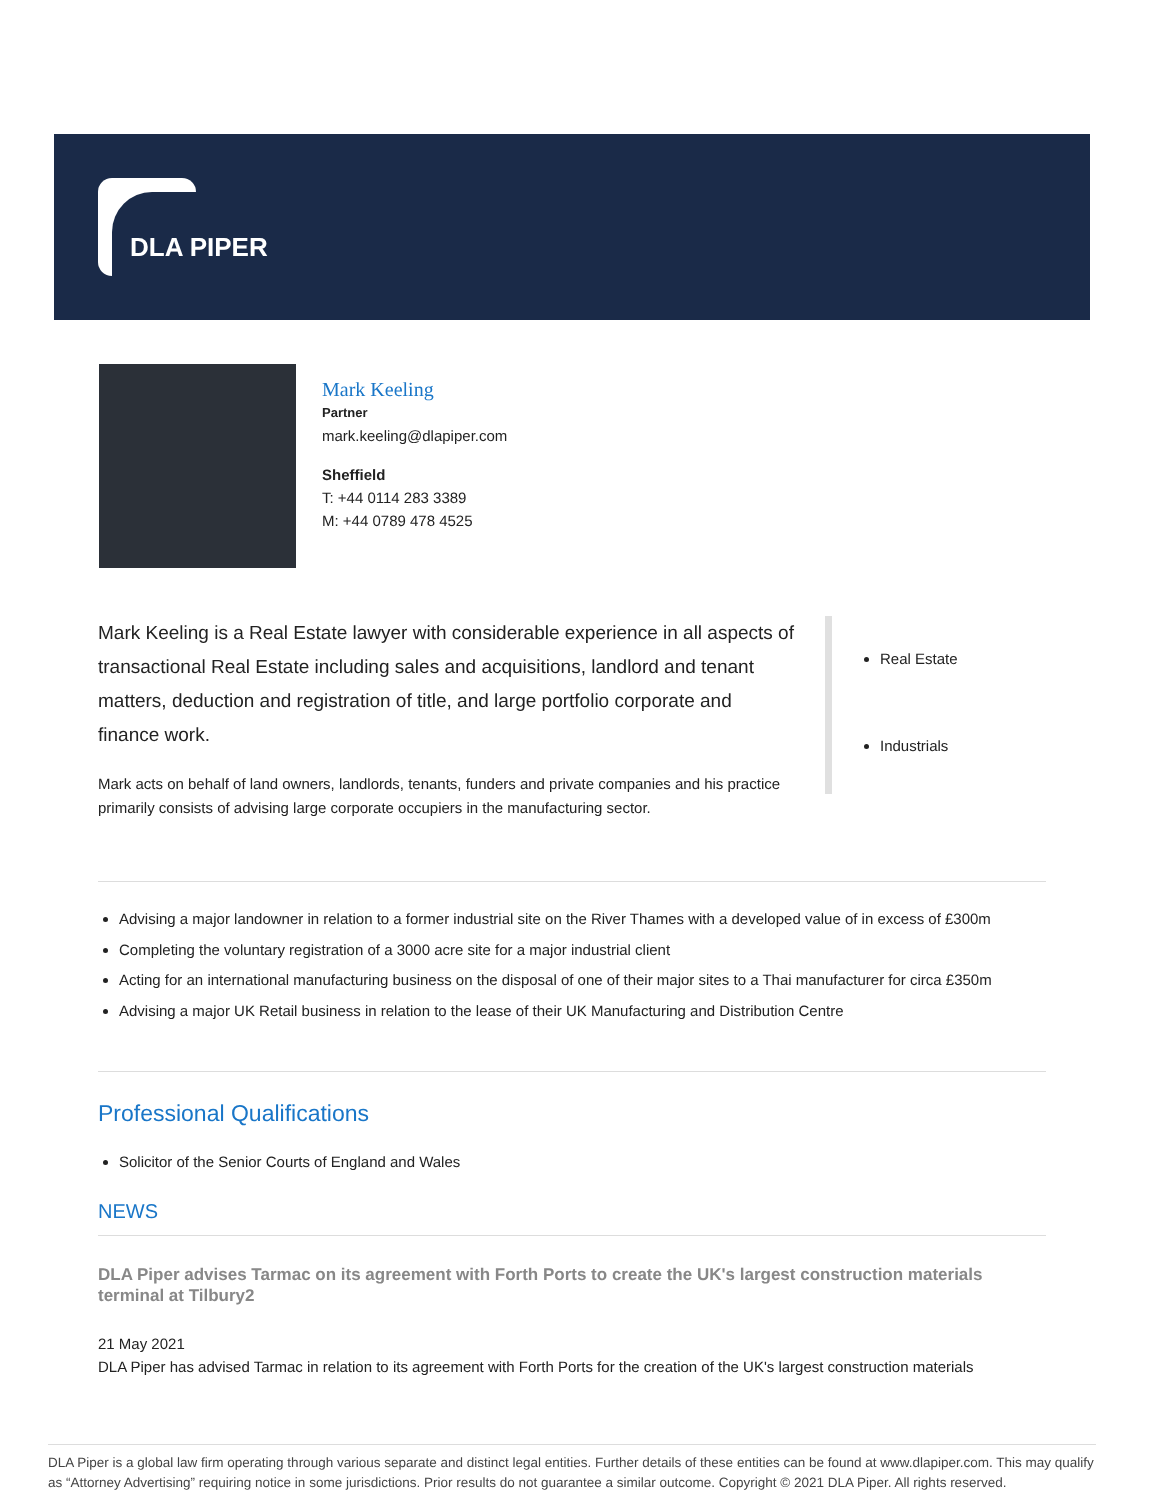DLA PIPER
Mark Keeling
Partner
mark.keeling@dlapiper.com
Sheffield
T: +44 0114 283 3389
M: +44 0789 478 4525
Mark Keeling is a Real Estate lawyer with considerable experience in all aspects of transactional Real Estate including sales and acquisitions, landlord and tenant matters, deduction and registration of title, and large portfolio corporate and finance work.
Mark acts on behalf of land owners, landlords, tenants, funders and private companies and his practice primarily consists of advising large corporate occupiers in the manufacturing sector.
Real Estate
Industrials
Advising a major landowner in relation to a former industrial site on the River Thames with a developed value of in excess of £300m
Completing the voluntary registration of a 3000 acre site for a major industrial client
Acting for an international manufacturing business on the disposal of one of their major sites to a Thai manufacturer for circa £350m
Advising a major UK Retail business in relation to the lease of their UK Manufacturing and Distribution Centre
Professional Qualifications
Solicitor of the Senior Courts of England and Wales
NEWS
DLA Piper advises Tarmac on its agreement with Forth Ports to create the UK's largest construction materials terminal at Tilbury2
21 May 2021
DLA Piper has advised Tarmac in relation to its agreement with Forth Ports for the creation of the UK's largest construction materials
DLA Piper is a global law firm operating through various separate and distinct legal entities. Further details of these entities can be found at www.dlapiper.com. This may qualify as “Attorney Advertising” requiring notice in some jurisdictions. Prior results do not guarantee a similar outcome. Copyright © 2021 DLA Piper. All rights reserved.